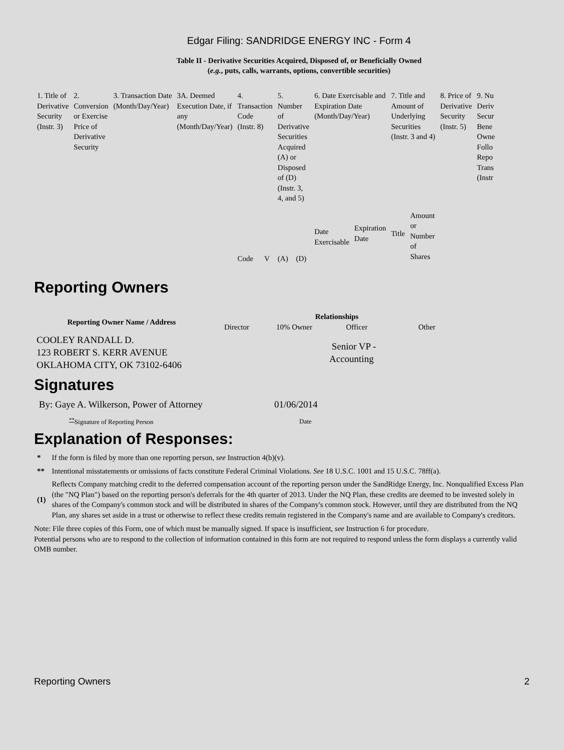Edgar Filing: SANDRIDGE ENERGY INC - Form 4
Table II - Derivative Securities Acquired, Disposed of, or Beneficially Owned
(e.g., puts, calls, warrants, options, convertible securities)
| 1. Title of Derivative Security (Instr. 3) | 2. Conversion or Exercise Price of Derivative Security | 3. Transaction Date (Month/Day/Year) | 3A. Deemed Execution Date, if any (Month/Day/Year) | 4. Transaction Code (Instr. 8) | | 5. Number of Derivative Securities Acquired (A) or Disposed of (D) (Instr. 3, 4, and 5) | | 6. Date Exercisable and Expiration Date (Month/Day/Year) | | 7. Title and Amount of Underlying Securities (Instr. 3 and 4) | | 8. Price of Derivative Security (Instr. 5) | 9. Nu Deriv Secur Bene Owne Follo Repo Trans (Instr |
| | | | | Code | V | (A) | (D) | Date Exercisable | Expiration Date | Title | Amount or Number of Shares | | |
Reporting Owners
| Reporting Owner Name / Address | Relationships | | | |
| --- | --- | --- | --- | --- |
| | Director | 10% Owner | Officer | Other |
| COOLEY RANDALL D. 123 ROBERT S. KERR AVENUE OKLAHOMA CITY, OK 73102-6406 | | | Senior VP - Accounting | |
Signatures
| By: Gaye A. Wilkerson, Power of Attorney | 01/06/2014 |
| <sup>**</sup> Signature of Reporting Person | Date |
Explanation of Responses:
| * | If the form is filed by more than one reporting person, see Instruction 4(b)(v). |
| ** | Intentional misstatements or omissions of facts constitute Federal Criminal Violations. See 18 U.S.C. 1001 and 15 U.S.C. 78ff(a). |
| (1) | Reflects Company matching credit to the deferred compensation account of the reporting person under the SandRidge Energy, Inc. Nonqualified Excess Plan (the "NQ Plan") based on the reporting person's deferrals for the 4th quarter of 2013. Under the NQ Plan, these credits are deemed to be invested solely in shares of the Company's common stock and will be distributed in shares of the Company's common stock. However, until they are distributed from the NQ Plan, any shares set aside in a trust or otherwise to reflect these credits remain registered in the Company's name and are available to Company's creditors. |
Note: File three copies of this Form, one of which must be manually signed. If space is insufficient, see Instruction 6 for procedure.
Potential persons who are to respond to the collection of information contained in this form are not required to respond unless the form displays a currently valid OMB number.
Reporting Owners 2